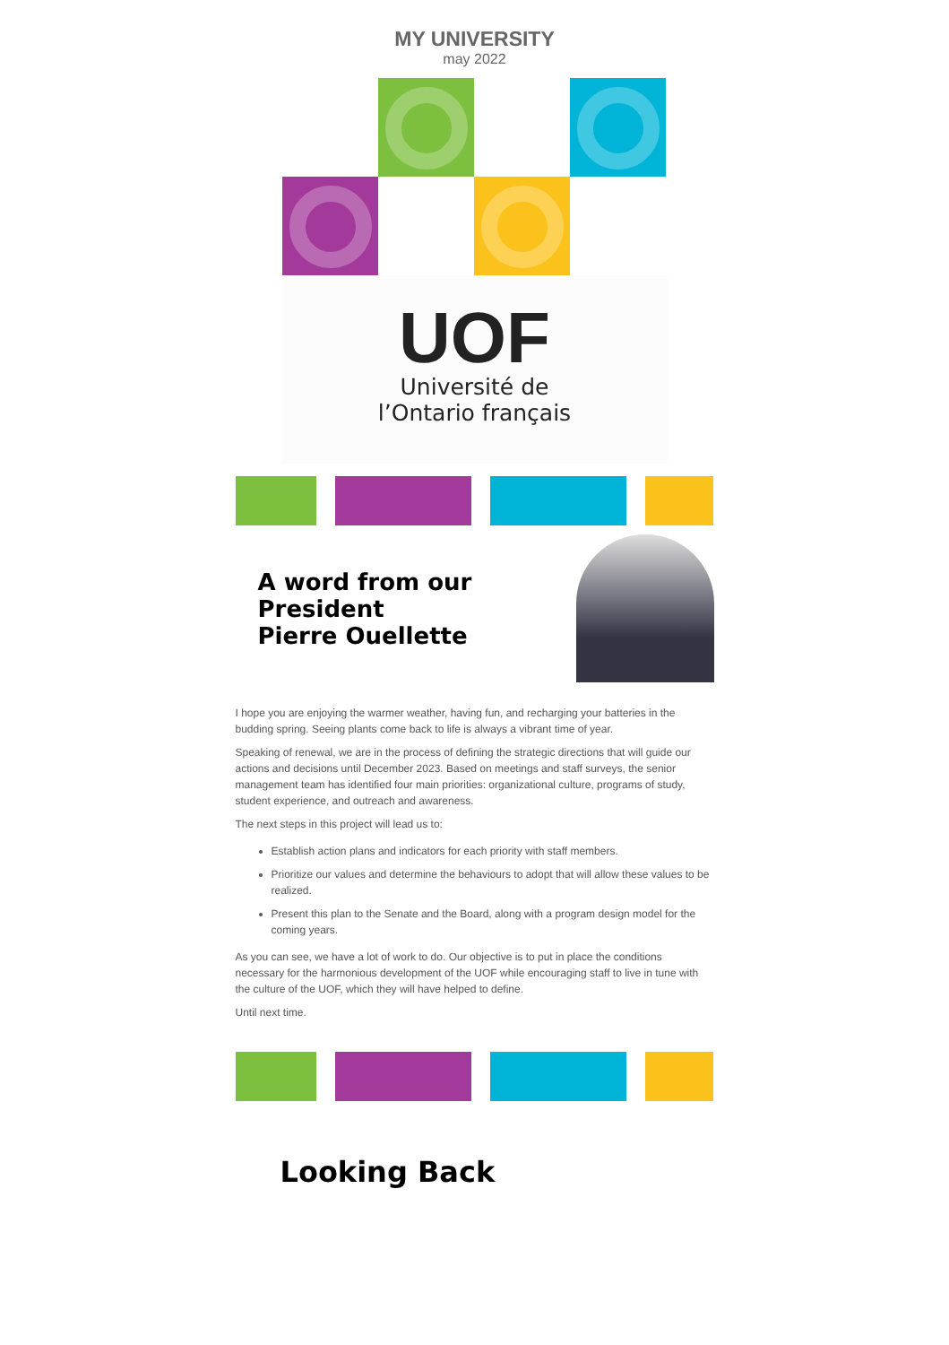MY UNIVERSITY
may 2022
UOF
Université de
l’Ontario français
A word from our President
Pierre Ouellette
I hope you are enjoying the warmer weather, having fun, and recharging your batteries in the budding spring. Seeing plants come back to life is always a vibrant time of year.
Speaking of renewal, we are in the process of defining the strategic directions that will guide our actions and decisions until December 2023. Based on meetings and staff surveys, the senior management team has identified four main priorities: organizational culture, programs of study, student experience, and outreach and awareness.
The next steps in this project will lead us to:
Establish action plans and indicators for each priority with staff members.
Prioritize our values and determine the behaviours to adopt that will allow these values to be realized.
Present this plan to the Senate and the Board, along with a program design model for the coming years.
As you can see, we have a lot of work to do. Our objective is to put in place the conditions necessary for the harmonious development of the UOF while encouraging staff to live in tune with the culture of the UOF, which they will have helped to define.
Until next time.
Looking Back